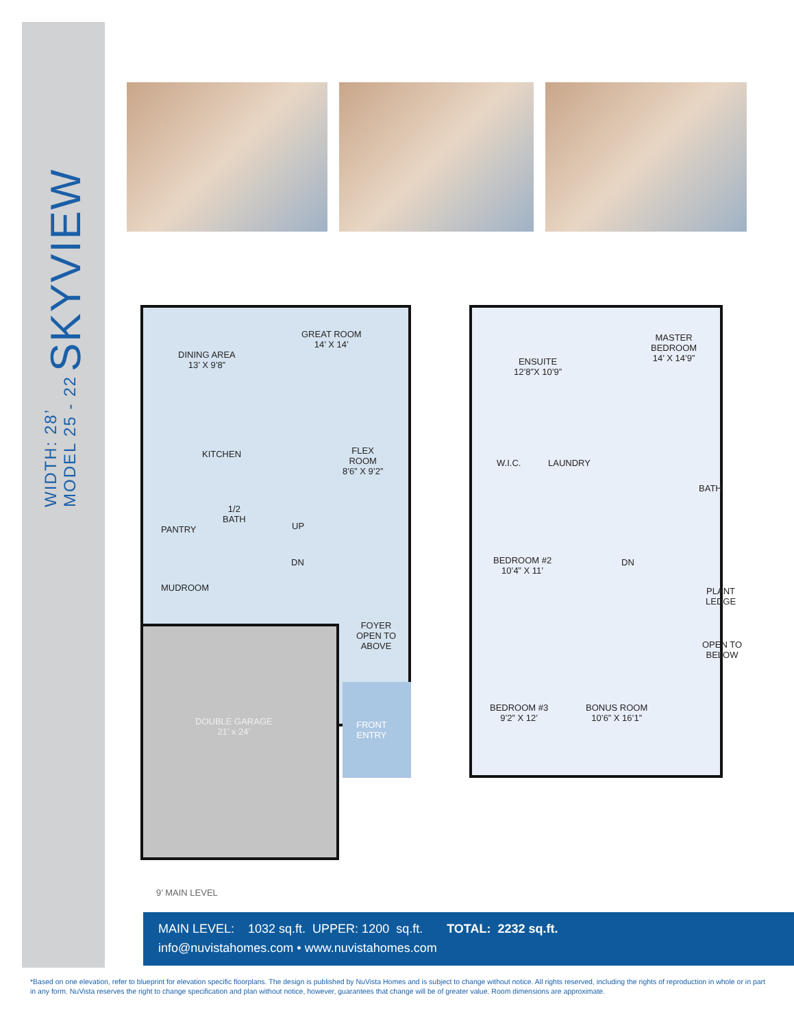WIDTH: 28’
MODEL 25 - 22
SKYVIEW
GREAT ROOM
14’ X 14’
DINING AREA
13’ X 9’8”
KITCHEN
FLEX
ROOM
8’6” X 9’2”
PANTRY
1/2
BATH
UP
DN
MUDROOM
FOYER
OPEN TO
ABOVE
DOUBLE GARAGE
21’ x 24’
FRONT
ENTRY
MASTER
BEDROOM
14’ X 14’9”
ENSUITE
12’8”X 10’9”
W.I.C. LAUNDRY
BATH
BEDROOM #2
10’4” X 11’
DN
PLANT
LEDGE
OPEN TO
BELOW
BEDROOM #3
9’2” X 12’
BONUS ROOM
10’6” X 16’1”
9’ MAIN LEVEL
MAIN LEVEL: 1032 sq.ft. UPPER: 1200 sq.ft. TOTAL: 2232 sq.ft.
info@nuvistahomes.com • www.nuvistahomes.com
*Based on one elevation, refer to blueprint for elevation specific floorplans. The design is published by NuVista Homes and is subject to change without notice. All rights reserved, including the rights of reproduction in whole or in part in any form. NuVista reserves the right to change specification and plan without notice, however, guarantees that change will be of greater value. Room dimensions are approximate.